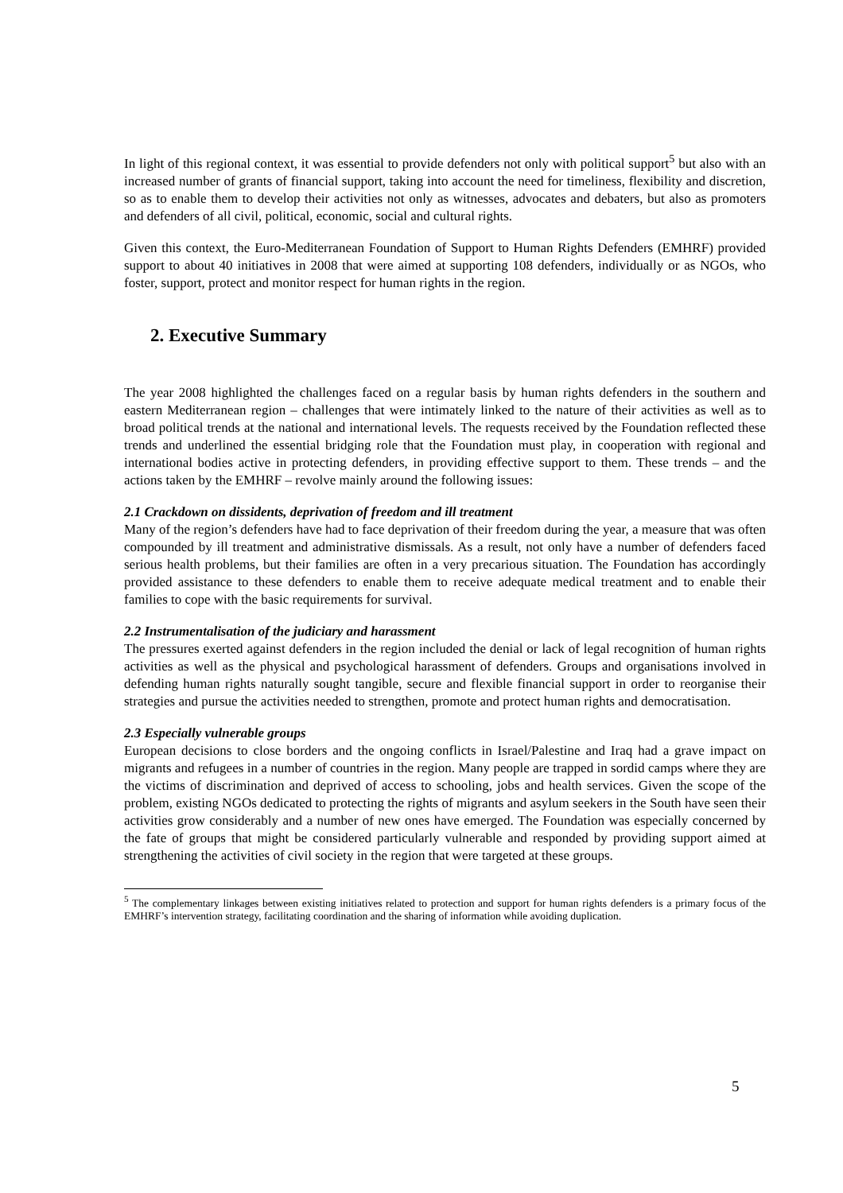In light of this regional context, it was essential to provide defenders not only with political support<sup>5</sup> but also with an increased number of grants of financial support, taking into account the need for timeliness, flexibility and discretion, so as to enable them to develop their activities not only as witnesses, advocates and debaters, but also as promoters and defenders of all civil, political, economic, social and cultural rights.
Given this context, the Euro-Mediterranean Foundation of Support to Human Rights Defenders (EMHRF) provided support to about 40 initiatives in 2008 that were aimed at supporting 108 defenders, individually or as NGOs, who foster, support, protect and monitor respect for human rights in the region.
2. Executive Summary
The year 2008 highlighted the challenges faced on a regular basis by human rights defenders in the southern and eastern Mediterranean region – challenges that were intimately linked to the nature of their activities as well as to broad political trends at the national and international levels. The requests received by the Foundation reflected these trends and underlined the essential bridging role that the Foundation must play, in cooperation with regional and international bodies active in protecting defenders, in providing effective support to them. These trends – and the actions taken by the EMHRF – revolve mainly around the following issues:
2.1 Crackdown on dissidents, deprivation of freedom and ill treatment
Many of the region’s defenders have had to face deprivation of their freedom during the year, a measure that was often compounded by ill treatment and administrative dismissals. As a result, not only have a number of defenders faced serious health problems, but their families are often in a very precarious situation. The Foundation has accordingly provided assistance to these defenders to enable them to receive adequate medical treatment and to enable their families to cope with the basic requirements for survival.
2.2 Instrumentalisation of the judiciary and harassment
The pressures exerted against defenders in the region included the denial or lack of legal recognition of human rights activities as well as the physical and psychological harassment of defenders. Groups and organisations involved in defending human rights naturally sought tangible, secure and flexible financial support in order to reorganise their strategies and pursue the activities needed to strengthen, promote and protect human rights and democratisation.
2.3 Especially vulnerable groups
European decisions to close borders and the ongoing conflicts in Israel/Palestine and Iraq had a grave impact on migrants and refugees in a number of countries in the region. Many people are trapped in sordid camps where they are the victims of discrimination and deprived of access to schooling, jobs and health services. Given the scope of the problem, existing NGOs dedicated to protecting the rights of migrants and asylum seekers in the South have seen their activities grow considerably and a number of new ones have emerged. The Foundation was especially concerned by the fate of groups that might be considered particularly vulnerable and responded by providing support aimed at strengthening the activities of civil society in the region that were targeted at these groups.
<sup>5</sup> The complementary linkages between existing initiatives related to protection and support for human rights defenders is a primary focus of the EMHRF’s intervention strategy, facilitating coordination and the sharing of information while avoiding duplication.
5